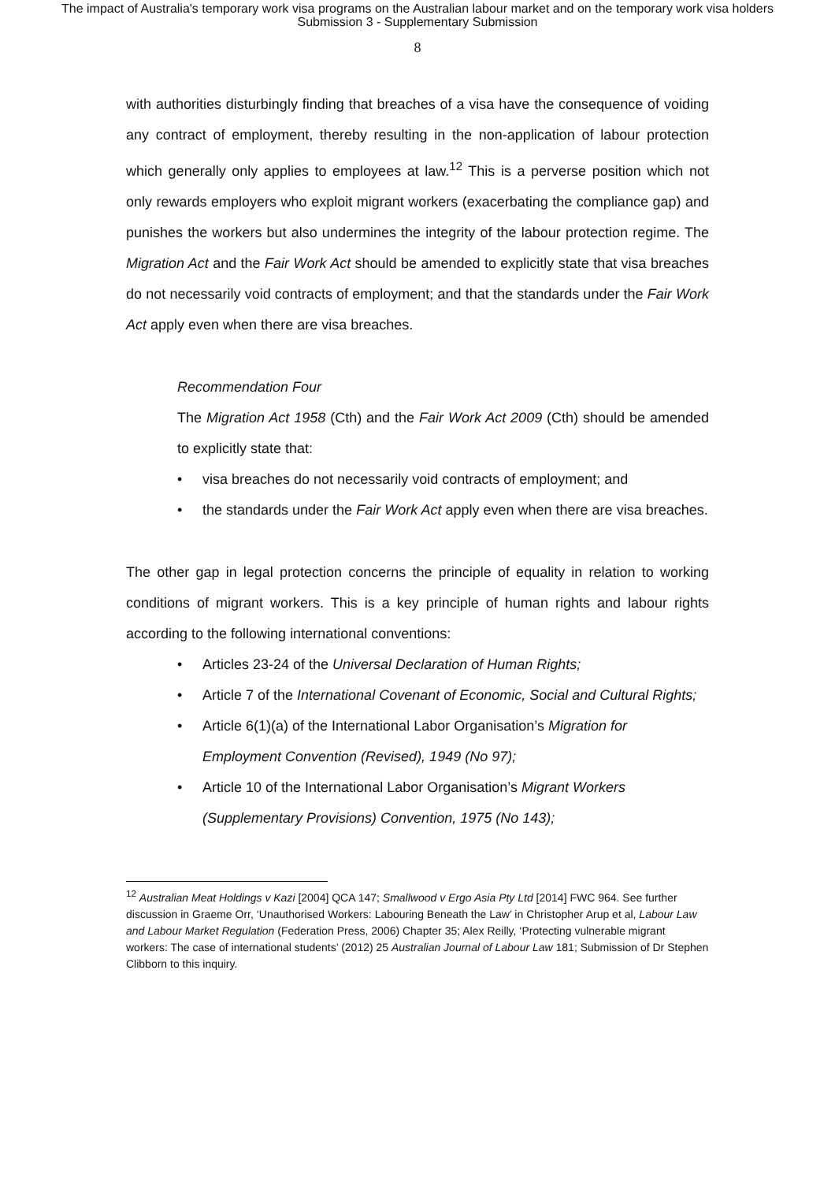The impact of Australia's temporary work visa programs on the Australian labour market and on the temporary work visa holders
Submission 3 - Supplementary Submission
8
with authorities disturbingly finding that breaches of a visa have the consequence of voiding any contract of employment, thereby resulting in the non-application of labour protection which generally only applies to employees at law.<sup>12</sup> This is a perverse position which not only rewards employers who exploit migrant workers (exacerbating the compliance gap) and punishes the workers but also undermines the integrity of the labour protection regime. The Migration Act and the Fair Work Act should be amended to explicitly state that visa breaches do not necessarily void contracts of employment; and that the standards under the Fair Work Act apply even when there are visa breaches.
Recommendation Four
The Migration Act 1958 (Cth) and the Fair Work Act 2009 (Cth) should be amended to explicitly state that:
• visa breaches do not necessarily void contracts of employment; and
• the standards under the Fair Work Act apply even when there are visa breaches.
The other gap in legal protection concerns the principle of equality in relation to working conditions of migrant workers. This is a key principle of human rights and labour rights according to the following international conventions:
• Articles 23-24 of the Universal Declaration of Human Rights;
• Article 7 of the International Covenant of Economic, Social and Cultural Rights;
• Article 6(1)(a) of the International Labor Organisation’s Migration for Employment Convention (Revised), 1949 (No 97);
• Article 10 of the International Labor Organisation’s Migrant Workers (Supplementary Provisions) Convention, 1975 (No 143);
<sup>12</sup> Australian Meat Holdings v Kazi [2004] QCA 147; Smallwood v Ergo Asia Pty Ltd [2014] FWC 964. See further discussion in Graeme Orr, ‘Unauthorised Workers: Labouring Beneath the Law’ in Christopher Arup et al, Labour Law and Labour Market Regulation (Federation Press, 2006) Chapter 35; Alex Reilly, ‘Protecting vulnerable migrant workers: The case of international students’ (2012) 25 Australian Journal of Labour Law 181; Submission of Dr Stephen Clibborn to this inquiry.